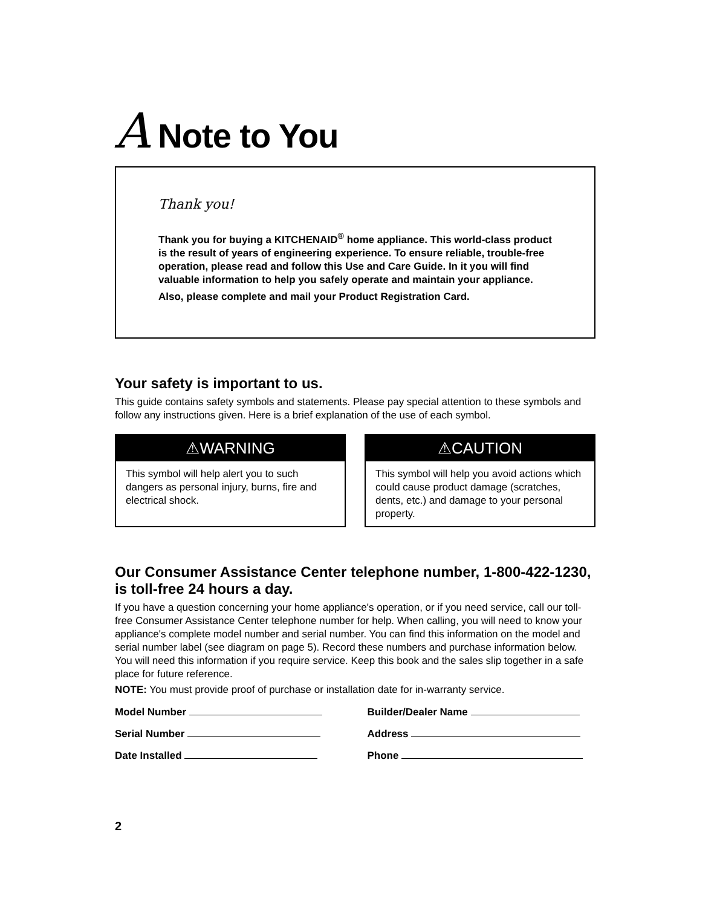A Note to You
Thank you!
Thank you for buying a KITCHENAID<sup>®</sup> home appliance. This world-class product is the result of years of engineering experience. To ensure reliable, trouble-free operation, please read and follow this Use and Care Guide. In it you will find valuable information to help you safely operate and maintain your appliance.
Also, please complete and mail your Product Registration Card.
Your safety is important to us.
This guide contains safety symbols and statements. Please pay special attention to these symbols and follow any instructions given. Here is a brief explanation of the use of each symbol.
⚠WARNING
This symbol will help alert you to such dangers as personal injury, burns, fire and electrical shock.
⚠CAUTION
This symbol will help you avoid actions which could cause product damage (scratches, dents, etc.) and damage to your personal property.
Our Consumer Assistance Center telephone number, 1-800-422-1230, is toll-free 24 hours a day.
If you have a question concerning your home appliance's operation, or if you need service, call our toll-free Consumer Assistance Center telephone number for help. When calling, you will need to know your appliance's complete model number and serial number. You can find this information on the model and serial number label (see diagram on page 5). Record these numbers and purchase information below. You will need this information if you require service. Keep this book and the sales slip together in a safe place for future reference.
NOTE: You must provide proof of purchase or installation date for in-warranty service.
Model Number
Builder/Dealer Name
Serial Number
Address
Date Installed
Phone
2